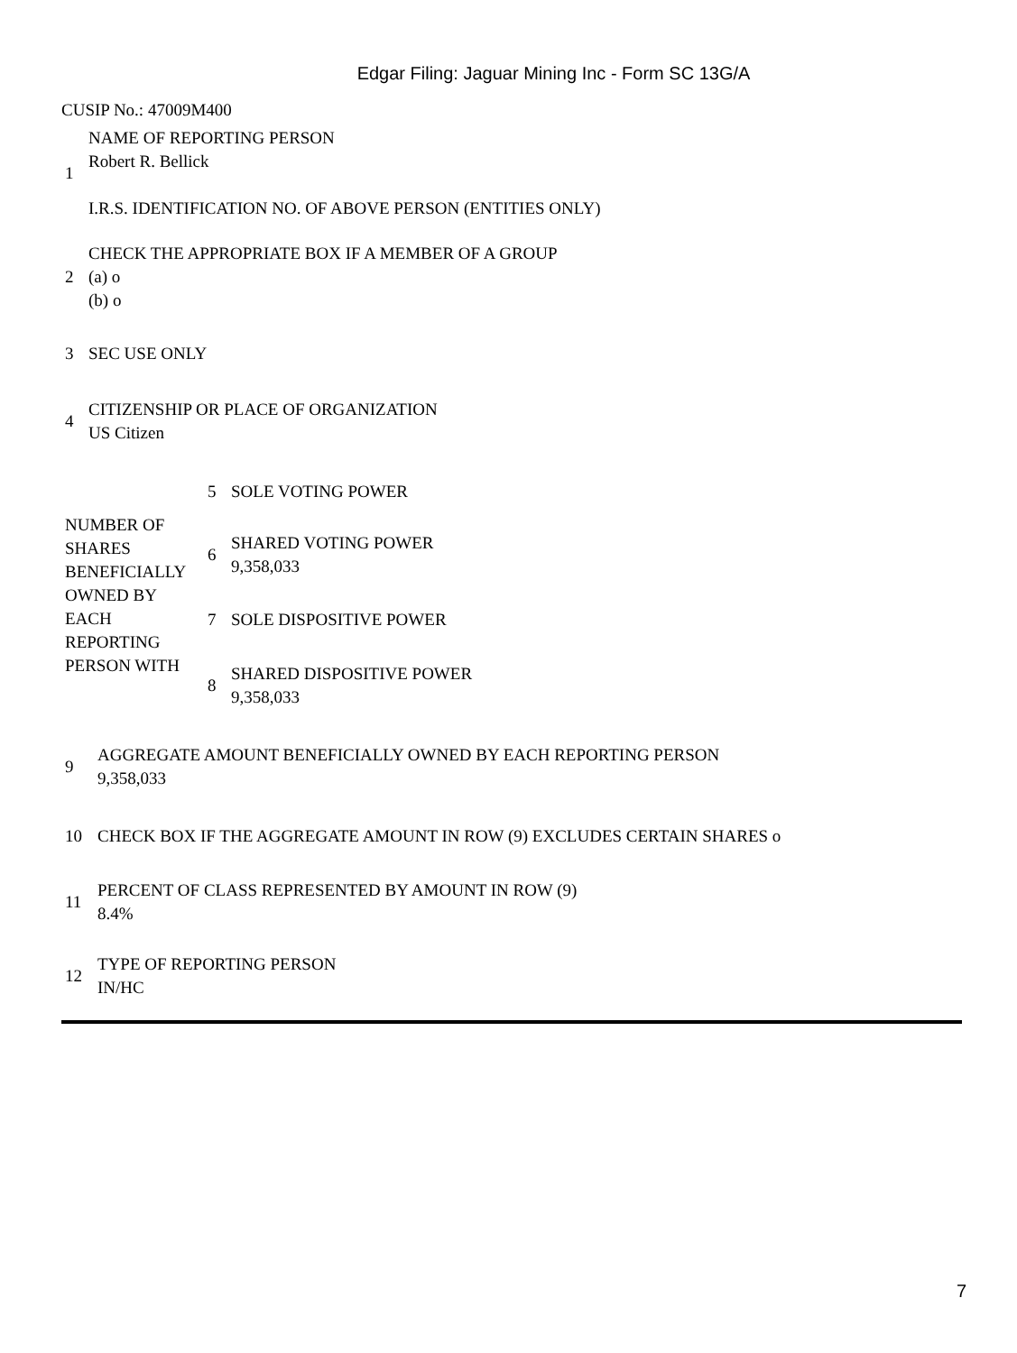Edgar Filing: Jaguar Mining Inc - Form SC 13G/A
CUSIP No.: 47009M400
| 1 | NAME OF REPORTING PERSON Robert R. Bellick I.R.S. IDENTIFICATION NO. OF ABOVE PERSON (ENTITIES ONLY) |
| 2 | CHECK THE APPROPRIATE BOX IF A MEMBER OF A GROUP (a) o (b) o |
| 3 | SEC USE ONLY |
| 4 | CITIZENSHIP OR PLACE OF ORGANIZATION US Citizen |
| NUMBER OF SHARES BENEFICIALLY OWNED BY EACH REPORTING PERSON WITH | 5 | SOLE VOTING POWER |
| | 6 | SHARED VOTING POWER 9,358,033 |
| | 7 | SOLE DISPOSITIVE POWER |
| | 8 | SHARED DISPOSITIVE POWER 9,358,033 |
| 9 | AGGREGATE AMOUNT BENEFICIALLY OWNED BY EACH REPORTING PERSON 9,358,033 |
| 10 | CHECK BOX IF THE AGGREGATE AMOUNT IN ROW (9) EXCLUDES CERTAIN SHARES o |
| 11 | PERCENT OF CLASS REPRESENTED BY AMOUNT IN ROW (9) 8.4% |
| 12 | TYPE OF REPORTING PERSON IN/HC |
7